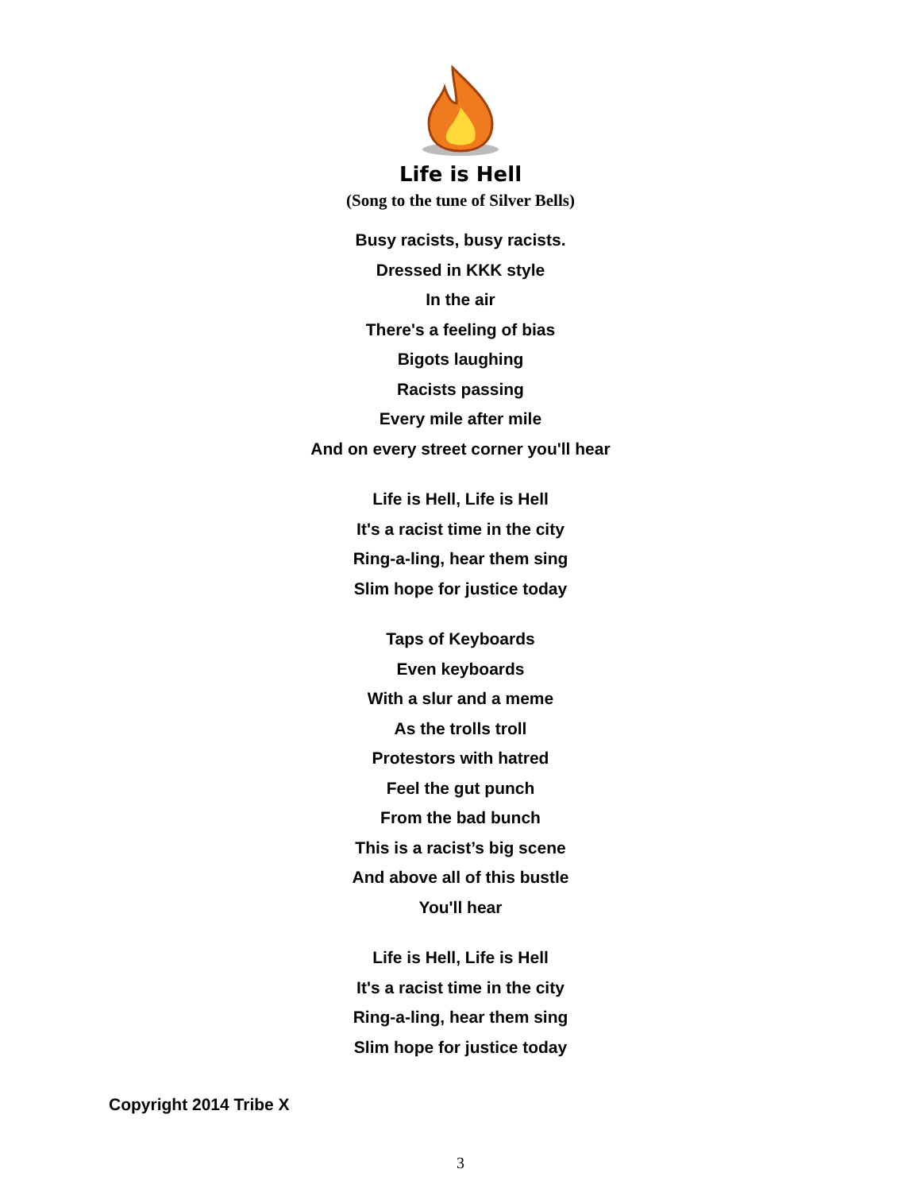Life is Hell
(Song to the tune of Silver Bells)
Busy racists, busy racists.
Dressed in KKK style
In the air
There's a feeling of bias
Bigots laughing
Racists passing
Every mile after mile
And on every street corner you'll hear
Life is Hell, Life is Hell
It's a racist time in the city
Ring-a-ling, hear them sing
Slim hope for justice today
Taps of Keyboards
Even keyboards
With a slur and a meme
As the trolls troll
Protestors with hatred
Feel the gut punch
From the bad bunch
This is a racist’s big scene
And above all of this bustle
You'll hear
Life is Hell, Life is Hell
It's a racist time in the city
Ring-a-ling, hear them sing
Slim hope for justice today
Copyright 2014 Tribe X
3